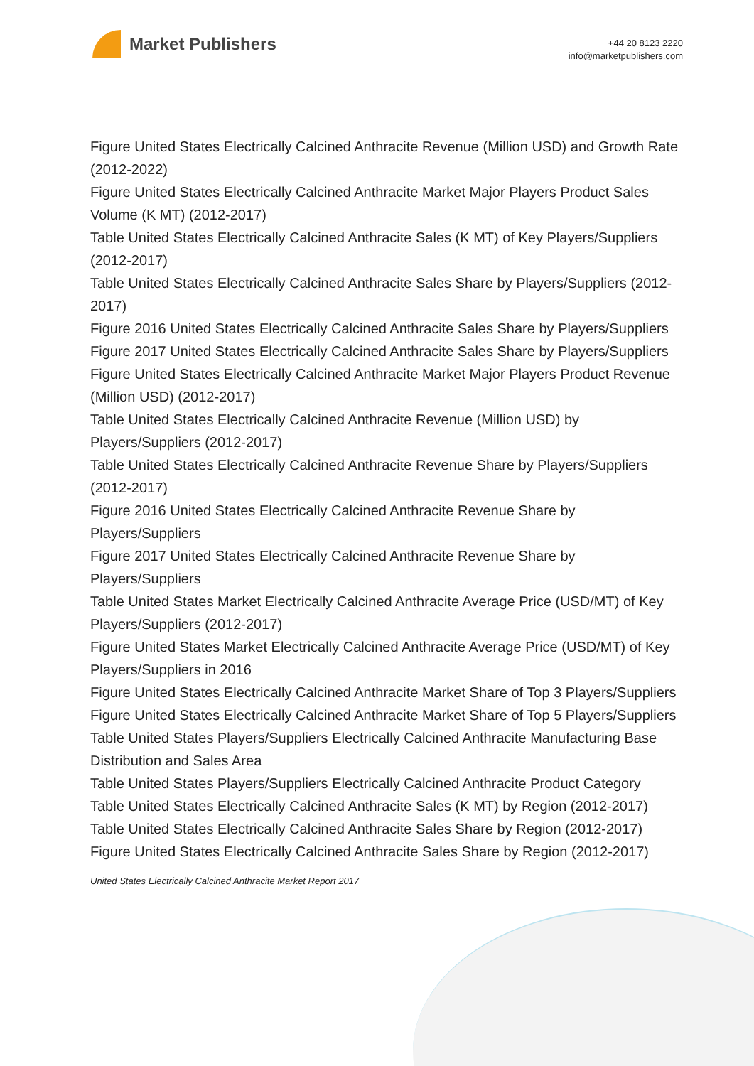Market Publishers
+44 20 8123 2220
info@marketpublishers.com
Figure United States Electrically Calcined Anthracite Revenue (Million USD) and Growth Rate (2012-2022)
Figure United States Electrically Calcined Anthracite Market Major Players Product Sales Volume (K MT) (2012-2017)
Table United States Electrically Calcined Anthracite Sales (K MT) of Key Players/Suppliers (2012-2017)
Table United States Electrically Calcined Anthracite Sales Share by Players/Suppliers (2012-2017)
Figure 2016 United States Electrically Calcined Anthracite Sales Share by Players/Suppliers
Figure 2017 United States Electrically Calcined Anthracite Sales Share by Players/Suppliers
Figure United States Electrically Calcined Anthracite Market Major Players Product Revenue (Million USD) (2012-2017)
Table United States Electrically Calcined Anthracite Revenue (Million USD) by Players/Suppliers (2012-2017)
Table United States Electrically Calcined Anthracite Revenue Share by Players/Suppliers (2012-2017)
Figure 2016 United States Electrically Calcined Anthracite Revenue Share by Players/Suppliers
Figure 2017 United States Electrically Calcined Anthracite Revenue Share by Players/Suppliers
Table United States Market Electrically Calcined Anthracite Average Price (USD/MT) of Key Players/Suppliers (2012-2017)
Figure United States Market Electrically Calcined Anthracite Average Price (USD/MT) of Key Players/Suppliers in 2016
Figure United States Electrically Calcined Anthracite Market Share of Top 3 Players/Suppliers
Figure United States Electrically Calcined Anthracite Market Share of Top 5 Players/Suppliers
Table United States Players/Suppliers Electrically Calcined Anthracite Manufacturing Base Distribution and Sales Area
Table United States Players/Suppliers Electrically Calcined Anthracite Product Category
Table United States Electrically Calcined Anthracite Sales (K MT) by Region (2012-2017)
Table United States Electrically Calcined Anthracite Sales Share by Region (2012-2017)
Figure United States Electrically Calcined Anthracite Sales Share by Region (2012-2017)
United States Electrically Calcined Anthracite Market Report 2017